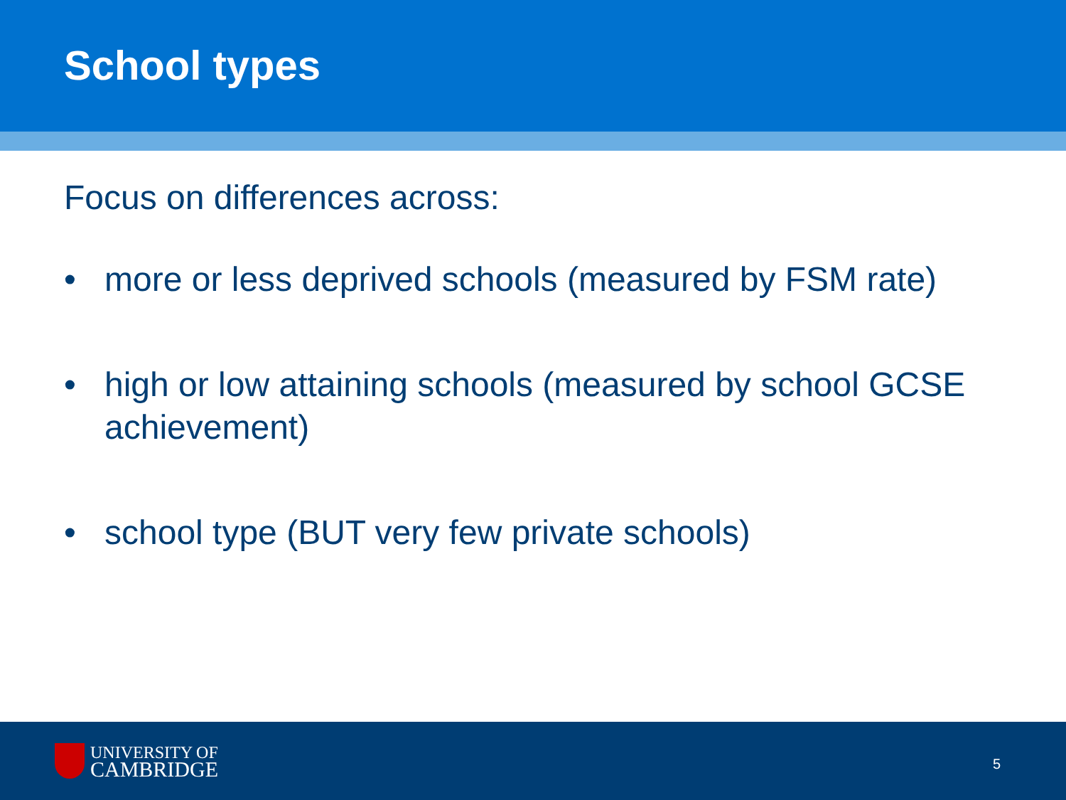School types
Focus on differences across:
• more or less deprived schools (measured by FSM rate)
• high or low attaining schools (measured by school GCSE achievement)
• school type (BUT very few private schools)
UNIVERSITY OF
CAMBRIDGE
5